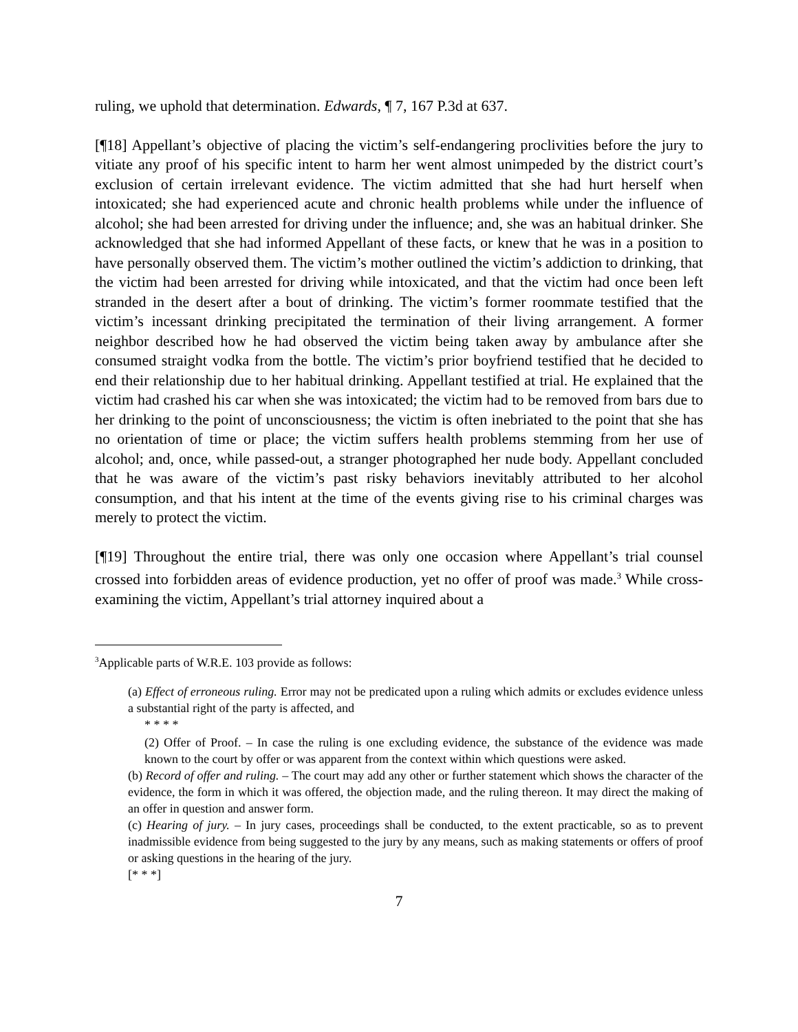ruling, we uphold that determination. Edwards, ¶ 7, 167 P.3d at 637.
[¶18] Appellant’s objective of placing the victim’s self-endangering proclivities before the jury to vitiate any proof of his specific intent to harm her went almost unimpeded by the district court’s exclusion of certain irrelevant evidence. The victim admitted that she had hurt herself when intoxicated; she had experienced acute and chronic health problems while under the influence of alcohol; she had been arrested for driving under the influence; and, she was an habitual drinker. She acknowledged that she had informed Appellant of these facts, or knew that he was in a position to have personally observed them. The victim’s mother outlined the victim’s addiction to drinking, that the victim had been arrested for driving while intoxicated, and that the victim had once been left stranded in the desert after a bout of drinking. The victim’s former roommate testified that the victim’s incessant drinking precipitated the termination of their living arrangement. A former neighbor described how he had observed the victim being taken away by ambulance after she consumed straight vodka from the bottle. The victim’s prior boyfriend testified that he decided to end their relationship due to her habitual drinking. Appellant testified at trial. He explained that the victim had crashed his car when she was intoxicated; the victim had to be removed from bars due to her drinking to the point of unconsciousness; the victim is often inebriated to the point that she has no orientation of time or place; the victim suffers health problems stemming from her use of alcohol; and, once, while passed-out, a stranger photographed her nude body. Appellant concluded that he was aware of the victim’s past risky behaviors inevitably attributed to her alcohol consumption, and that his intent at the time of the events giving rise to his criminal charges was merely to protect the victim.
[¶19] Throughout the entire trial, there was only one occasion where Appellant’s trial counsel crossed into forbidden areas of evidence production, yet no offer of proof was made.<sup>3</sup> While cross-examining the victim, Appellant’s trial attorney inquired about a
<sup>3</sup> Applicable parts of W.R.E. 103 provide as follows:
(a) Effect of erroneous ruling. Error may not be predicated upon a ruling which admits or excludes evidence unless a substantial right of the party is affected, and
* * * *
(2) Offer of Proof. – In case the ruling is one excluding evidence, the substance of the evidence was made known to the court by offer or was apparent from the context within which questions were asked.
(b) Record of offer and ruling. – The court may add any other or further statement which shows the character of the evidence, the form in which it was offered, the objection made, and the ruling thereon. It may direct the making of an offer in question and answer form.
(c) Hearing of jury. – In jury cases, proceedings shall be conducted, to the extent practicable, so as to prevent inadmissible evidence from being suggested to the jury by any means, such as making statements or offers of proof or asking questions in the hearing of the jury.
[* * *]
7